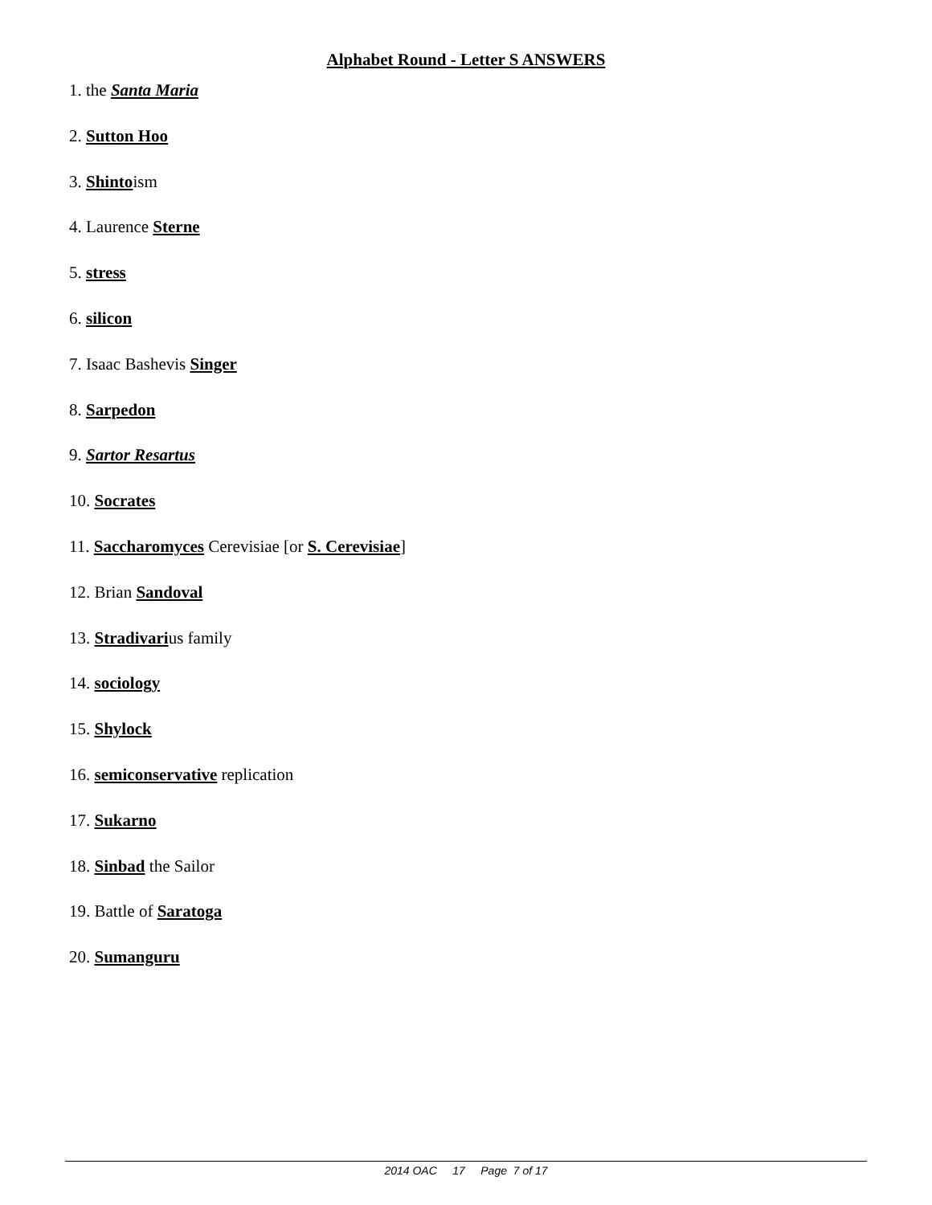Alphabet Round - Letter S ANSWERS
1. the Santa Maria
2. Sutton Hoo
3. Shintoism
4. Laurence Sterne
5. stress
6. silicon
7. Isaac Bashevis Singer
8. Sarpedon
9. Sartor Resartus
10. Socrates
11. Saccharomyces Cerevisiae [or S. Cerevisiae]
12. Brian Sandoval
13. Stradivarius family
14. sociology
15. Shylock
16. semiconservative replication
17. Sukarno
18. Sinbad the Sailor
19. Battle of Saratoga
20. Sumanguru
2014 OAC 17 Page 7 of 17